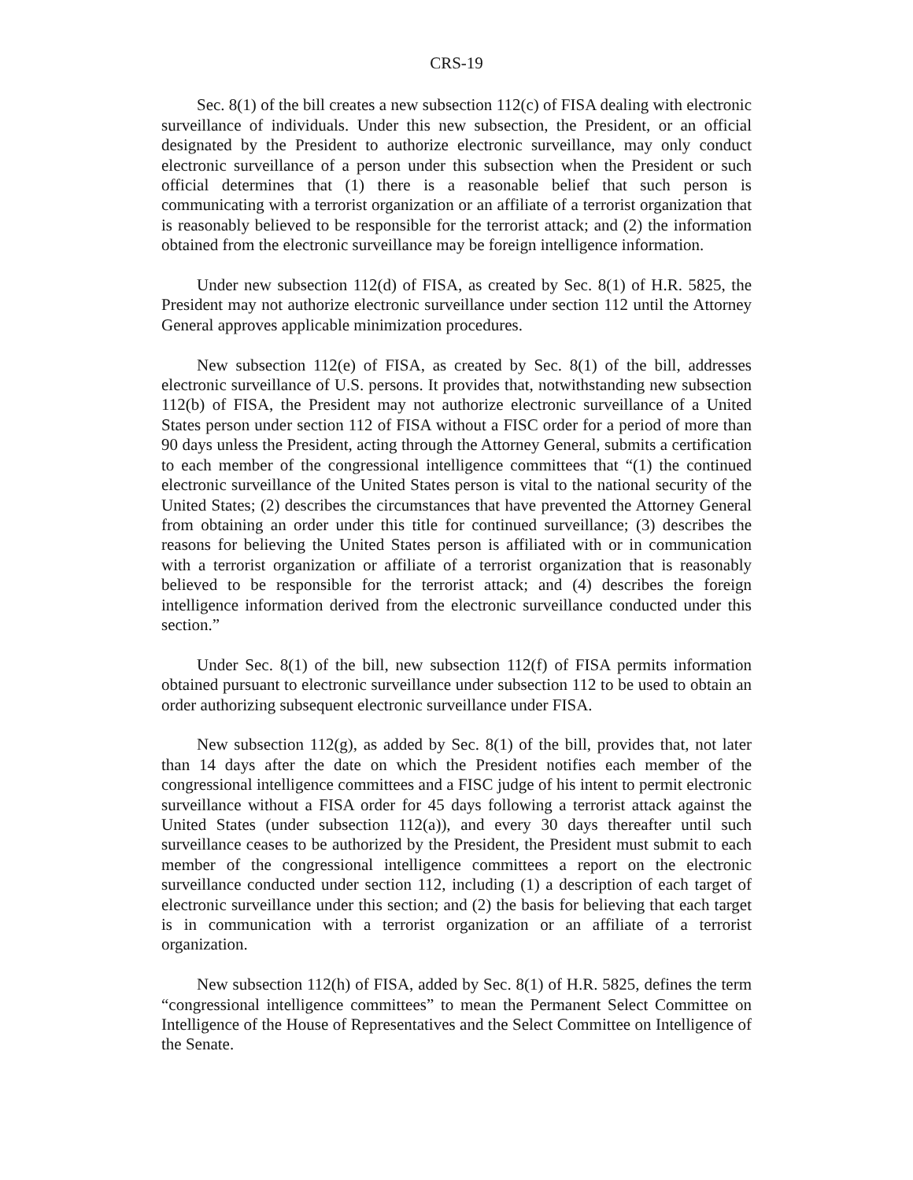CRS-19
Sec. 8(1) of the bill creates a new subsection 112(c) of FISA dealing with electronic surveillance of individuals. Under this new subsection, the President, or an official designated by the President to authorize electronic surveillance, may only conduct electronic surveillance of a person under this subsection when the President or such official determines that (1) there is a reasonable belief that such person is communicating with a terrorist organization or an affiliate of a terrorist organization that is reasonably believed to be responsible for the terrorist attack; and (2) the information obtained from the electronic surveillance may be foreign intelligence information.
Under new subsection 112(d) of FISA, as created by Sec. 8(1) of H.R. 5825, the President may not authorize electronic surveillance under section 112 until the Attorney General approves applicable minimization procedures.
New subsection 112(e) of FISA, as created by Sec. 8(1) of the bill, addresses electronic surveillance of U.S. persons. It provides that, notwithstanding new subsection 112(b) of FISA, the President may not authorize electronic surveillance of a United States person under section 112 of FISA without a FISC order for a period of more than 90 days unless the President, acting through the Attorney General, submits a certification to each member of the congressional intelligence committees that “(1) the continued electronic surveillance of the United States person is vital to the national security of the United States; (2) describes the circumstances that have prevented the Attorney General from obtaining an order under this title for continued surveillance; (3) describes the reasons for believing the United States person is affiliated with or in communication with a terrorist organization or affiliate of a terrorist organization that is reasonably believed to be responsible for the terrorist attack; and (4) describes the foreign intelligence information derived from the electronic surveillance conducted under this section.”
Under Sec. 8(1) of the bill, new subsection 112(f) of FISA permits information obtained pursuant to electronic surveillance under subsection 112 to be used to obtain an order authorizing subsequent electronic surveillance under FISA.
New subsection 112(g), as added by Sec. 8(1) of the bill, provides that, not later than 14 days after the date on which the President notifies each member of the congressional intelligence committees and a FISC judge of his intent to permit electronic surveillance without a FISA order for 45 days following a terrorist attack against the United States (under subsection 112(a)), and every 30 days thereafter until such surveillance ceases to be authorized by the President, the President must submit to each member of the congressional intelligence committees a report on the electronic surveillance conducted under section 112, including (1) a description of each target of electronic surveillance under this section; and (2) the basis for believing that each target is in communication with a terrorist organization or an affiliate of a terrorist organization.
New subsection 112(h) of FISA, added by Sec. 8(1) of H.R. 5825, defines the term “congressional intelligence committees” to mean the Permanent Select Committee on Intelligence of the House of Representatives and the Select Committee on Intelligence of the Senate.